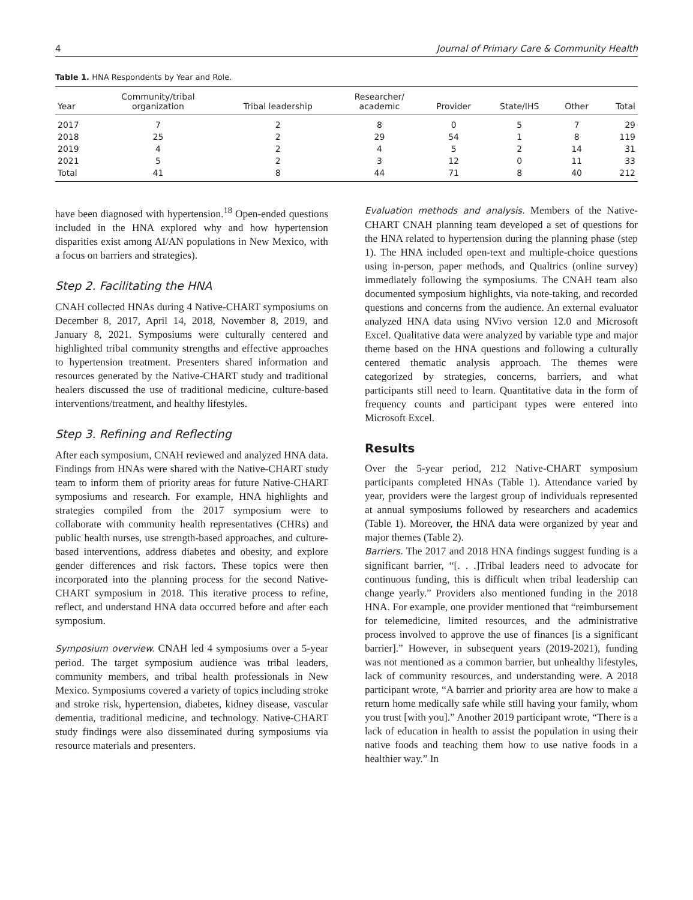4 Journal of Primary Care & Community Health
Table 1. HNA Respondents by Year and Role.
| Year | Community/tribal organization | Tribal leadership | Researcher/ academic | Provider | State/IHS | Other | Total |
| --- | --- | --- | --- | --- | --- | --- | --- |
| 2017 | 7 | 2 | 8 | 0 | 5 | 7 | 29 |
| 2018 | 25 | 2 | 29 | 54 | 1 | 8 | 119 |
| 2019 | 4 | 2 | 4 | 5 | 2 | 14 | 31 |
| 2021 | 5 | 2 | 3 | 12 | 0 | 11 | 33 |
| Total | 41 | 8 | 44 | 71 | 8 | 40 | 212 |
have been diagnosed with hypertension.<sup>18</sup> Open-ended questions included in the HNA explored why and how hypertension disparities exist among AI/AN populations in New Mexico, with a focus on barriers and strategies).
Step 2. Facilitating the HNA
CNAH collected HNAs during 4 Native-CHART symposiums on December 8, 2017, April 14, 2018, November 8, 2019, and January 8, 2021. Symposiums were culturally centered and highlighted tribal community strengths and effective approaches to hypertension treatment. Presenters shared information and resources generated by the Native-CHART study and traditional healers discussed the use of traditional medicine, culture-based interventions/treatment, and healthy lifestyles.
Step 3. Refining and Reflecting
After each symposium, CNAH reviewed and analyzed HNA data. Findings from HNAs were shared with the Native-CHART study team to inform them of priority areas for future Native-CHART symposiums and research. For example, HNA highlights and strategies compiled from the 2017 symposium were to collaborate with community health representatives (CHRs) and public health nurses, use strength-based approaches, and culture-based interventions, address diabetes and obesity, and explore gender differences and risk factors. These topics were then incorporated into the planning process for the second Native-CHART symposium in 2018. This iterative process to refine, reflect, and understand HNA data occurred before and after each symposium.
Symposium overview. CNAH led 4 symposiums over a 5-year period. The target symposium audience was tribal leaders, community members, and tribal health professionals in New Mexico. Symposiums covered a variety of topics including stroke and stroke risk, hypertension, diabetes, kidney disease, vascular dementia, traditional medicine, and technology. Native-CHART study findings were also disseminated during symposiums via resource materials and presenters.
Evaluation methods and analysis. Members of the Native-CHART CNAH planning team developed a set of questions for the HNA related to hypertension during the planning phase (step 1). The HNA included open-text and multiple-choice questions using in-person, paper methods, and Qualtrics (online survey) immediately following the symposiums. The CNAH team also documented symposium highlights, via note-taking, and recorded questions and concerns from the audience. An external evaluator analyzed HNA data using NVivo version 12.0 and Microsoft Excel. Qualitative data were analyzed by variable type and major theme based on the HNA questions and following a culturally centered thematic analysis approach. The themes were categorized by strategies, concerns, barriers, and what participants still need to learn. Quantitative data in the form of frequency counts and participant types were entered into Microsoft Excel.
Results
Over the 5-year period, 212 Native-CHART symposium participants completed HNAs (Table 1). Attendance varied by year, providers were the largest group of individuals represented at annual symposiums followed by researchers and academics (Table 1). Moreover, the HNA data were organized by year and major themes (Table 2).
Barriers. The 2017 and 2018 HNA findings suggest funding is a significant barrier, “[. . .]Tribal leaders need to advocate for continuous funding, this is difficult when tribal leadership can change yearly.” Providers also mentioned funding in the 2018 HNA. For example, one provider mentioned that “reimbursement for telemedicine, limited resources, and the administrative process involved to approve the use of finances [is a significant barrier].” However, in subsequent years (2019-2021), funding was not mentioned as a common barrier, but unhealthy lifestyles, lack of community resources, and understanding were. A 2018 participant wrote, “A barrier and priority area are how to make a return home medically safe while still having your family, whom you trust [with you].” Another 2019 participant wrote, “There is a lack of education in health to assist the population in using their native foods and teaching them how to use native foods in a healthier way.” In